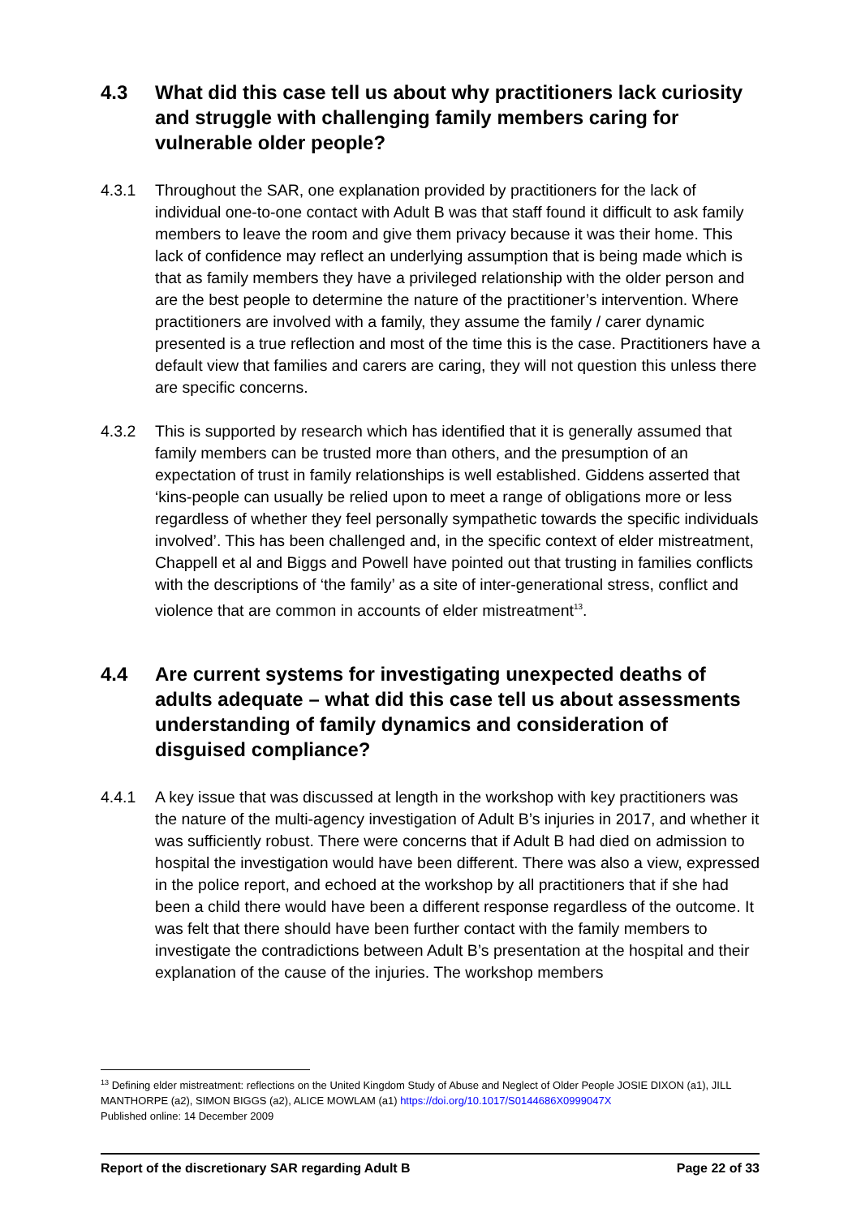4.3 What did this case tell us about why practitioners lack curiosity and struggle with challenging family members caring for vulnerable older people?
4.3.1 Throughout the SAR, one explanation provided by practitioners for the lack of individual one-to-one contact with Adult B was that staff found it difficult to ask family members to leave the room and give them privacy because it was their home. This lack of confidence may reflect an underlying assumption that is being made which is that as family members they have a privileged relationship with the older person and are the best people to determine the nature of the practitioner’s intervention. Where practitioners are involved with a family, they assume the family / carer dynamic presented is a true reflection and most of the time this is the case. Practitioners have a default view that families and carers are caring, they will not question this unless there are specific concerns.
4.3.2 This is supported by research which has identified that it is generally assumed that family members can be trusted more than others, and the presumption of an expectation of trust in family relationships is well established. Giddens asserted that ‘kins-people can usually be relied upon to meet a range of obligations more or less regardless of whether they feel personally sympathetic towards the specific individuals involved’. This has been challenged and, in the specific context of elder mistreatment, Chappell et al and Biggs and Powell have pointed out that trusting in families conflicts with the descriptions of ‘the family’ as a site of inter-generational stress, conflict and violence that are common in accounts of elder mistreatment<sup>13</sup>.
4.4 Are current systems for investigating unexpected deaths of adults adequate – what did this case tell us about assessments understanding of family dynamics and consideration of disguised compliance?
4.4.1 A key issue that was discussed at length in the workshop with key practitioners was the nature of the multi-agency investigation of Adult B’s injuries in 2017, and whether it was sufficiently robust. There were concerns that if Adult B had died on admission to hospital the investigation would have been different. There was also a view, expressed in the police report, and echoed at the workshop by all practitioners that if she had been a child there would have been a different response regardless of the outcome. It was felt that there should have been further contact with the family members to investigate the contradictions between Adult B’s presentation at the hospital and their explanation of the cause of the injuries. The workshop members
<sup>13</sup> Defining elder mistreatment: reflections on the United Kingdom Study of Abuse and Neglect of Older People JOSIE DIXON (a1), JILL MANTHORPE (a2), SIMON BIGGS (a2), ALICE MOWLAM (a1) https://doi.org/10.1017/S0144686X0999047X
Published online: 14 December 2009
Report of the discretionary SAR regarding Adult B Page 22 of 33